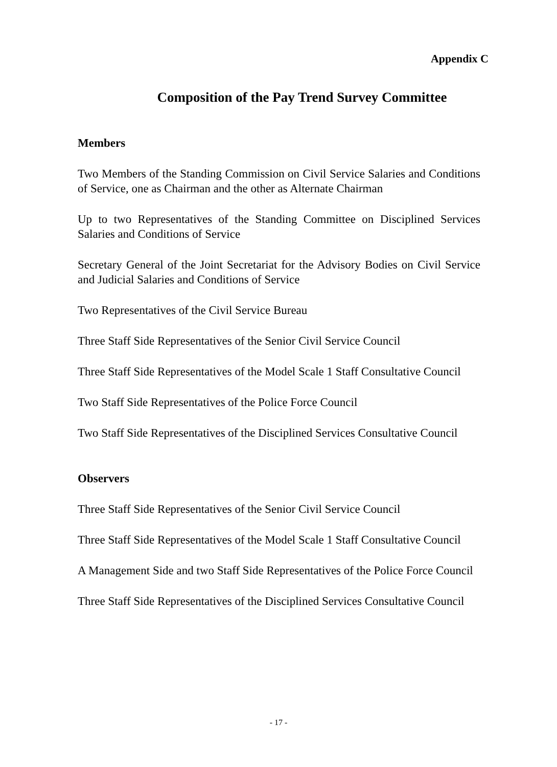Appendix C
Composition of the Pay Trend Survey Committee
Members
Two Members of the Standing Commission on Civil Service Salaries and Conditions of Service, one as Chairman and the other as Alternate Chairman
Up to two Representatives of the Standing Committee on Disciplined Services Salaries and Conditions of Service
Secretary General of the Joint Secretariat for the Advisory Bodies on Civil Service and Judicial Salaries and Conditions of Service
Two Representatives of the Civil Service Bureau
Three Staff Side Representatives of the Senior Civil Service Council
Three Staff Side Representatives of the Model Scale 1 Staff Consultative Council
Two Staff Side Representatives of the Police Force Council
Two Staff Side Representatives of the Disciplined Services Consultative Council
Observers
Three Staff Side Representatives of the Senior Civil Service Council
Three Staff Side Representatives of the Model Scale 1 Staff Consultative Council
A Management Side and two Staff Side Representatives of the Police Force Council
Three Staff Side Representatives of the Disciplined Services Consultative Council
- 17 -